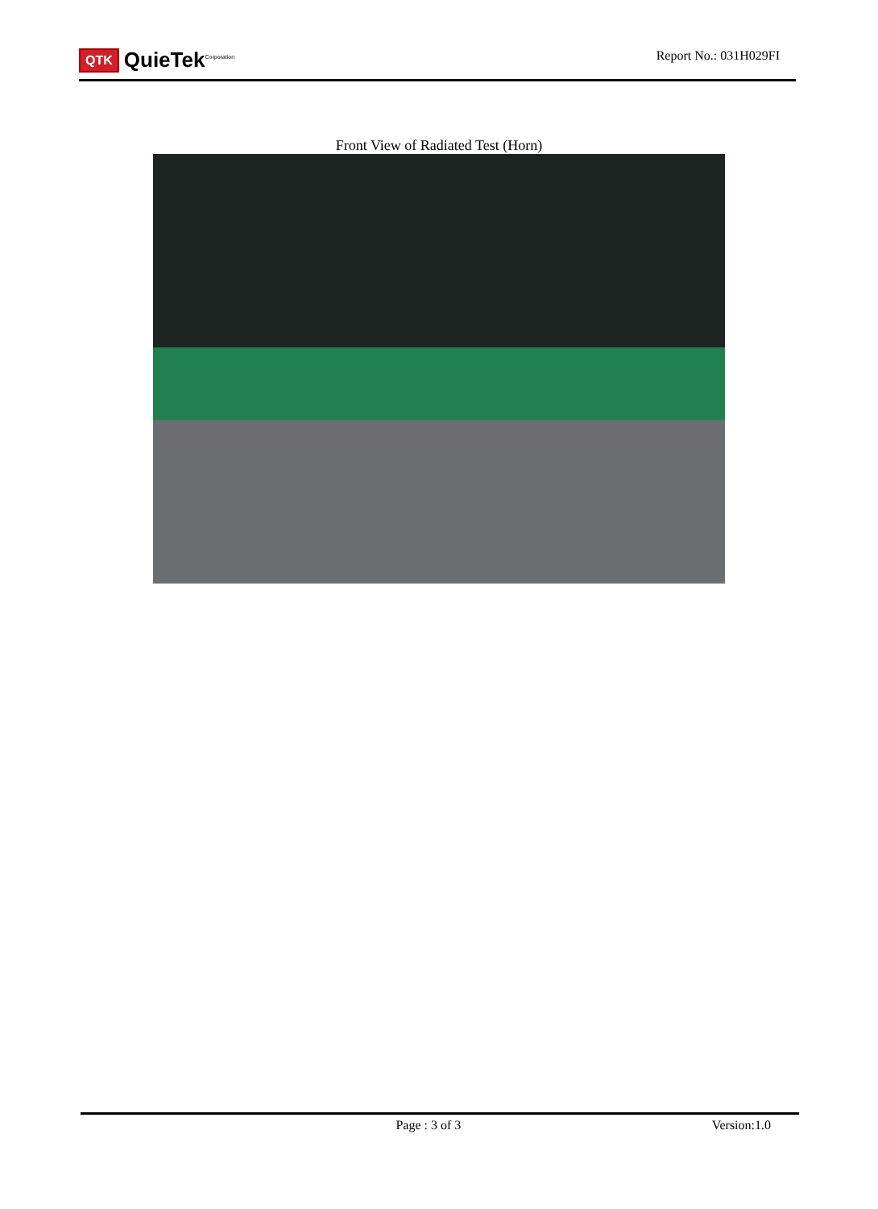QTK QuieTek<sup>Corporation</sup>
Report No.: 031H029FI
Front View of Radiated Test (Horn)
Page : 3 of 3 Version:1.0